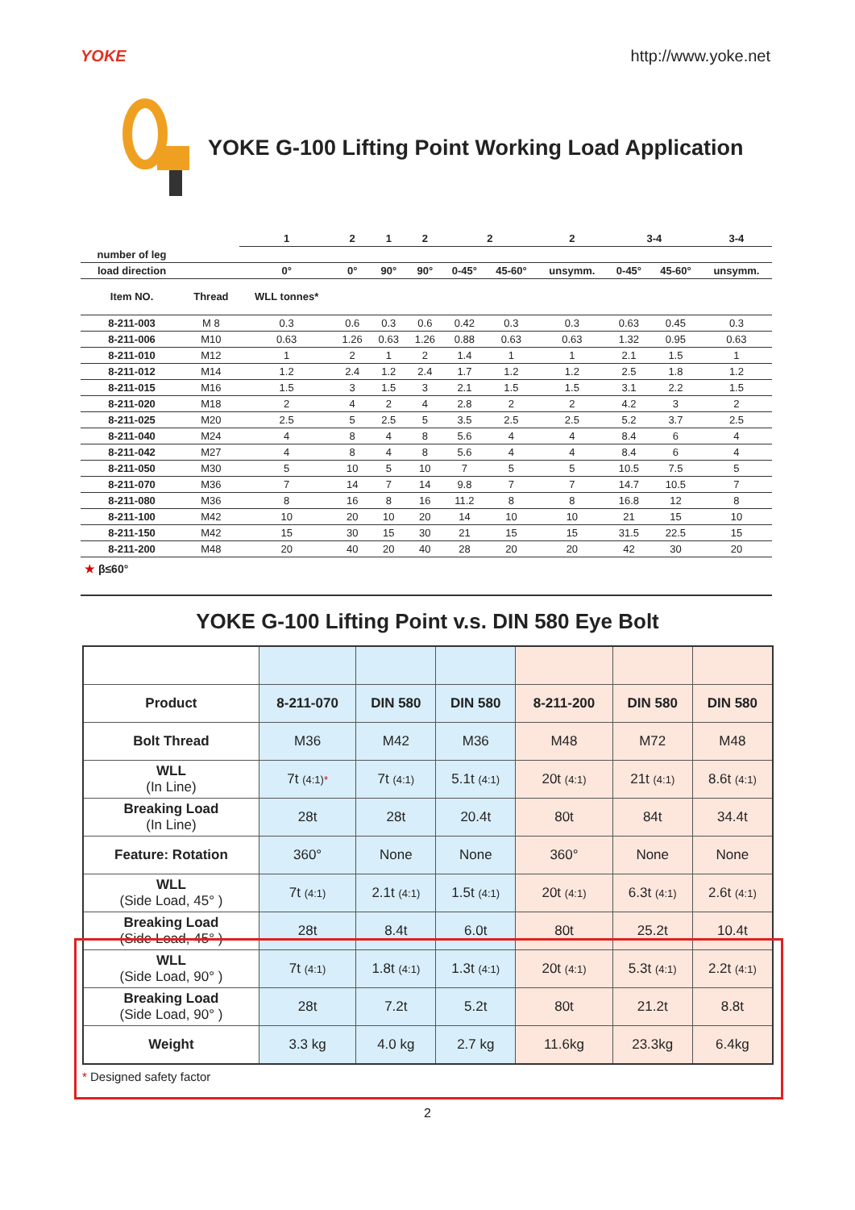YOKE http://www.yoke.net
YOKE G-100 Lifting Point Working Load Application
| | | 1 | 2 | 1 | 2 | 2 | | 2 | 3-4 | | 3-4 |
| --- | --- | --- | --- | --- | --- | --- | --- | --- | --- | --- | --- |
| number of leg | | | | | | | | | | | |
| load direction | | 0° | 0° | 90° | 90° | 0-45° | 45-60° | unsymm. | 0-45° | 45-60° | unsymm. |
| Item NO. | Thread | WLL tonnes* | | | | | | | | | |
| 8-211-003 | M 8 | 0.3 | 0.6 | 0.3 | 0.6 | 0.42 | 0.3 | 0.3 | 0.63 | 0.45 | 0.3 |
| 8-211-006 | M10 | 0.63 | 1.26 | 0.63 | 1.26 | 0.88 | 0.63 | 0.63 | 1.32 | 0.95 | 0.63 |
| 8-211-010 | M12 | 1 | 2 | 1 | 2 | 1.4 | 1 | 1 | 2.1 | 1.5 | 1 |
| 8-211-012 | M14 | 1.2 | 2.4 | 1.2 | 2.4 | 1.7 | 1.2 | 1.2 | 2.5 | 1.8 | 1.2 |
| 8-211-015 | M16 | 1.5 | 3 | 1.5 | 3 | 2.1 | 1.5 | 1.5 | 3.1 | 2.2 | 1.5 |
| 8-211-020 | M18 | 2 | 4 | 2 | 4 | 2.8 | 2 | 2 | 4.2 | 3 | 2 |
| 8-211-025 | M20 | 2.5 | 5 | 2.5 | 5 | 3.5 | 2.5 | 2.5 | 5.2 | 3.7 | 2.5 |
| 8-211-040 | M24 | 4 | 8 | 4 | 8 | 5.6 | 4 | 4 | 8.4 | 6 | 4 |
| 8-211-042 | M27 | 4 | 8 | 4 | 8 | 5.6 | 4 | 4 | 8.4 | 6 | 4 |
| 8-211-050 | M30 | 5 | 10 | 5 | 10 | 7 | 5 | 5 | 10.5 | 7.5 | 5 |
| 8-211-070 | M36 | 7 | 14 | 7 | 14 | 9.8 | 7 | 7 | 14.7 | 10.5 | 7 |
| 8-211-080 | M36 | 8 | 16 | 8 | 16 | 11.2 | 8 | 8 | 16.8 | 12 | 8 |
| 8-211-100 | M42 | 10 | 20 | 10 | 20 | 14 | 10 | 10 | 21 | 15 | 10 |
| 8-211-150 | M42 | 15 | 30 | 15 | 30 | 21 | 15 | 15 | 31.5 | 22.5 | 15 |
| 8-211-200 | M48 | 20 | 40 | 20 | 40 | 28 | 20 | 20 | 42 | 30 | 20 |
★ β≤60°
YOKE G-100 Lifting Point v.s. DIN 580 Eye Bolt
| Product | 8-211-070 | DIN 580 | DIN 580 | 8-211-200 | DIN 580 | DIN 580 |
| --- | --- | --- | --- | --- | --- | --- |
| Bolt Thread | M36 | M42 | M36 | M48 | M72 | M48 |
| WLL (In Line) | 7t (4:1) * | 7t (4:1) | 5.1t (4:1) | 20t (4:1) | 21t (4:1) | 8.6t (4:1) |
| Breaking Load (In Line) | 28t | 28t | 20.4t | 80t | 84t | 34.4t |
| Feature: Rotation | 360° | None | None | 360° | None | None |
| WLL (Side Load, 45° ) | 7t (4:1) | 2.1t (4:1) | 1.5t (4:1) | 20t (4:1) | 6.3t (4:1) | 2.6t (4:1) |
| Breaking Load (Side Load, 45° ) | 28t | 8.4t | 6.0t | 80t | 25.2t | 10.4t |
| WLL (Side Load, 90° ) | 7t (4:1) | 1.8t (4:1) | 1.3t (4:1) | 20t (4:1) | 5.3t (4:1) | 2.2t (4:1) |
| Breaking Load (Side Load, 90° ) | 28t | 7.2t | 5.2t | 80t | 21.2t | 8.8t |
| Weight | 3.3 kg | 4.0 kg | 2.7 kg | 11.6kg | 23.3kg | 6.4kg |
* Designed safety factor
2